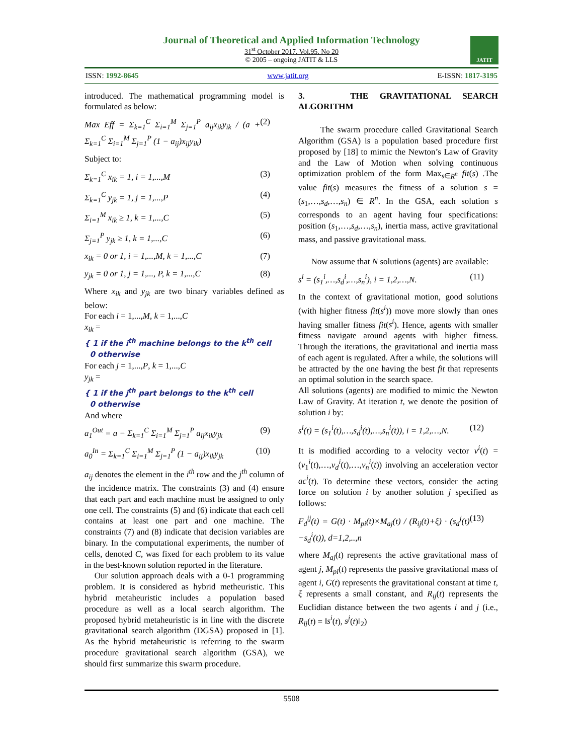Journal of Theoretical and Applied Information Technology
31<sup>st</sup> October 2017. Vol.95. No 20
© 2005 – ongoing JATIT & LLS
JATIT
ISSN: 1992-8645 www.jatit.org E-ISSN: 1817-3195
introduced. The mathematical programming model is formulated as below:
Max Eff = Σ<sub>k=1</sub><sup>C</sup> Σ<sub>i=1</sub><sup>M</sup> Σ<sub>j=1</sub><sup>P</sup> a<sub>ij</sub>x<sub>ik</sub>y<sub>ik</sub> / (a + Σ<sub>k=1</sub><sup>C</sup> Σ<sub>i=1</sub><sup>M</sup> Σ<sub>j=1</sub><sup>P</sup> (1 − a<sub>ij</sub>)x<sub>ij</sub>y<sub>ik</sub>) (2)
Subject to:
Σ<sub>k=1</sub><sup>C</sup> x<sub>ik</sub> = 1, i = 1,...,M (3)
Σ<sub>k=1</sub><sup>C</sup> y<sub>jk</sub> = 1, j = 1,...,P (4)
Σ<sub>i=1</sub><sup>M</sup> x<sub>ik</sub> ≥ 1, k = 1,...,C (5)
Σ<sub>j=1</sub><sup>P</sup> y<sub>jk</sub> ≥ 1, k = 1,...,C (6)
x<sub>ik</sub> = 0 or 1, i = 1,...,M, k = 1,...,C (7)
y<sub>jk</sub> = 0 or 1, j = 1,..., P, k = 1,...,C (8)
Where x<sub>ik</sub> and y<sub>jk</sub> are two binary variables defined as below:
For each i = 1,...,M, k = 1,...,C
x<sub>ik</sub> =
{ 1 if the i<sup>th</sup> machine belongs to the k<sup>th</sup> cell
0 otherwise
For each j = 1,...,P, k = 1,...,C
y<sub>jk</sub> =
{ 1 if the j<sup>th</sup> part belongs to the k<sup>th</sup> cell
0 otherwise
And where
a<sub>1</sub><sup>Out</sup> = a − Σ<sub>k=1</sub><sup>C</sup> Σ<sub>i=1</sub><sup>M</sup> Σ<sub>j=1</sub><sup>P</sup> a<sub>ij</sub>x<sub>ik</sub>y<sub>jk</sub> (9)
a<sub>0</sub><sup>In</sup> = Σ<sub>k=1</sub><sup>C</sup> Σ<sub>i=1</sub><sup>M</sup> Σ<sub>j=1</sub><sup>P</sup> (1 − a<sub>ij</sub>)x<sub>ik</sub>y<sub>jk</sub> (10)
a<sub>ij</sub> denotes the element in the i<sup>th</sup> row and the j<sup>th</sup> column of the incidence matrix. The constraints (3) and (4) ensure that each part and each machine must be assigned to only one cell. The constraints (5) and (6) indicate that each cell contains at least one part and one machine. The constraints (7) and (8) indicate that decision variables are binary. In the computational experiments, the number of cells, denoted C, was fixed for each problem to its value in the best-known solution reported in the literature.
Our solution approach deals with a 0-1 programming problem. It is considered as hybrid metheuristic. This hybrid metaheuristic includes a population based procedure as well as a local search algorithm. The proposed hybrid metaheuristic is in line with the discrete gravitational search algorithm (DGSA) proposed in [1]. As the hybrid metaheuristic is referring to the swarm procedure gravitational search algorithm (GSA), we should first summarize this swarm procedure.
3. THE GRAVITATIONAL SEARCH ALGORITHM
The swarm procedure called Gravitational Search Algorithm (GSA) is a population based procedure first proposed by [18] to mimic the Newton’s Law of Gravity and the Law of Motion when solving continuous optimization problem of the form Max<sub>s∈R<sup>n</sup></sub> fit(s) .The value fit(s) measures the fitness of a solution s = (s<sub>1</sub>,…,s<sub>d</sub>,…,s<sub>n</sub>) ∈ R<sup>n</sup>. In the GSA, each solution s corresponds to an agent having four specifications: position (s<sub>1</sub>,…,s<sub>d</sub>,…,s<sub>n</sub>), inertia mass, active gravitational mass, and passive gravitational mass.
Now assume that N solutions (agents) are available:
s<sup>i</sup> = (s<sub>1</sub><sup>i</sup>,…,s<sub>d</sub><sup>i</sup>,…,s<sub>n</sub><sup>i</sup>), i = 1,2,…,N. (11)
In the context of gravitational motion, good solutions (with higher fitness fit(s<sup>i</sup>)) move more slowly than ones having smaller fitness fit(s<sup>i</sup>). Hence, agents with smaller fitness navigate around agents with higher fitness. Through the iterations, the gravitational and inertia mass of each agent is regulated. After a while, the solutions will be attracted by the one having the best fit that represents an optimal solution in the search space.
All solutions (agents) are modified to mimic the Newton Law of Gravity. At iteration t, we denote the position of solution i by:
s<sup>i</sup>(t) = (s<sub>1</sub><sup>i</sup>(t),…,s<sub>d</sub><sup>i</sup>(t),…,s<sub>n</sub><sup>i</sup>(t)), i = 1,2,…,N. (12)
It is modified according to a velocity vector v<sup>i</sup>(t) = (v<sub>1</sub><sup>i</sup>(t),…,v<sub>d</sub><sup>i</sup>(t),…,v<sub>n</sub><sup>i</sup>(t)) involving an acceleration vector ac<sup>i</sup>(t). To determine these vectors, consider the acting force on solution i by another solution j specified as follows:
F<sub>d</sub><sup>ij</sup>(t) = G(t) · M<sub>pi</sub>(t)×M<sub>aj</sub>(t) / (R<sub>ij</sub>(t)+ξ) · (s<sub>d</sub><sup>j</sup>(t)−s<sub>d</sub><sup>i</sup>(t)), d=1,2,..,n (13)
where M<sub>aj</sub>(t) represents the active gravitational mass of agent j, M<sub>pi</sub>(t) represents the passive gravitational mass of agent i, G(t) represents the gravitational constant at time t, ξ represents a small constant, and R<sub>ij</sub>(t) represents the Euclidian distance between the two agents i and j (i.e., R<sub>ij</sub>(t) = ‖s<sup>i</sup>(t), s<sup>j</sup>(t)‖<sub>2</sub>)
5508